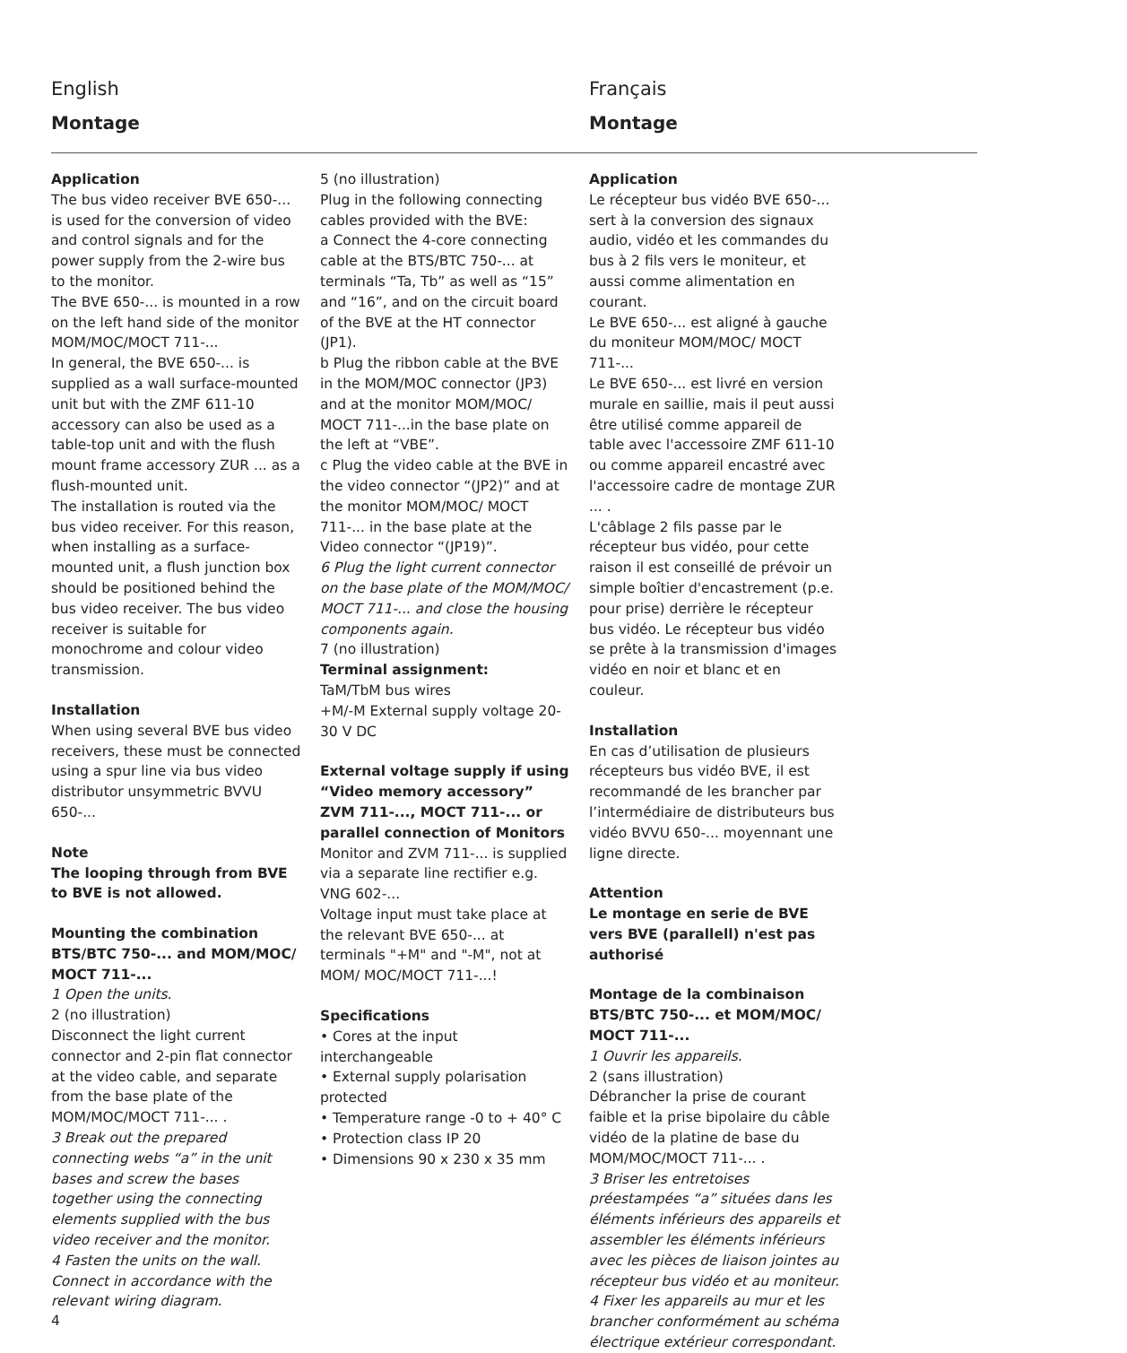English
Montage
Français
Montage
Application
The bus video receiver BVE 650-... is used for the conversion of video and control signals and for the power supply from the 2-wire bus to the monitor.
The BVE 650-... is mounted in a row on the left hand side of the monitor MOM/MOC/MOCT 711-...
In general, the BVE 650-... is supplied as a wall surface-mounted unit but with the ZMF 611-10 accessory can also be used as a table-top unit and with the flush mount frame accessory ZUR ... as a flush-mounted unit.
The installation is routed via the bus video receiver. For this reason, when installing as a surface-mounted unit, a flush junction box should be positioned behind the bus video receiver. The bus video receiver is suitable for monochrome and colour video transmission.
Installation
When using several BVE bus video receivers, these must be connected using a spur line via bus video distributor unsymmetric BVVU 650-...
Note
The looping through from BVE to BVE is not allowed.
Mounting the combination BTS/BTC 750-... and MOM/MOC/ MOCT 711-...
1 Open the units.
2 (no illustration)
Disconnect the light current connector and 2-pin flat connector at the video cable, and separate from the base plate of the MOM/MOC/MOCT 711-... .
3 Break out the prepared connecting webs “a” in the unit bases and screw the bases together using the connecting elements supplied with the bus video receiver and the monitor.
4 Fasten the units on the wall. Connect in accordance with the relevant wiring diagram.
5 (no illustration)
Plug in the following connecting cables provided with the BVE:
a Connect the 4-core connecting cable at the BTS/BTC 750-... at terminals “Ta, Tb” as well as “15” and “16”, and on the circuit board of the BVE at the HT connector (JP1).
b Plug the ribbon cable at the BVE in the MOM/MOC connector (JP3) and at the monitor MOM/MOC/ MOCT 711-...in the base plate on the left at “VBE”.
c Plug the video cable at the BVE in the video connector “(JP2)” and at the monitor MOM/MOC/ MOCT 711-... in the base plate at the Video connector “(JP19)”.
6 Plug the light current connector on the base plate of the MOM/MOC/ MOCT 711-... and close the housing components again.
7 (no illustration)
Terminal assignment:
TaM/TbM bus wires
+M/-M External supply voltage 20-30 V DC
External voltage supply if using “Video memory accessory” ZVM 711-..., MOCT 711-... or parallel connection of Monitors
Monitor and ZVM 711-... is supplied via a separate line rectifier e.g. VNG 602-...
Voltage input must take place at the relevant BVE 650-... at terminals "+M" and "-M", not at MOM/ MOC/MOCT 711-...!
Specifications
• Cores at the input interchangeable
• External supply polarisation protected
• Temperature range -0 to + 40° C
• Protection class IP 20
• Dimensions 90 x 230 x 35 mm
Application
Le récepteur bus vidéo BVE 650-... sert à la conversion des signaux audio, vidéo et les commandes du bus à 2 fils vers le moniteur, et aussi comme alimentation en courant.
Le BVE 650-... est aligné à gauche du moniteur MOM/MOC/ MOCT 711-...
Le BVE 650-... est livré en version murale en saillie, mais il peut aussi être utilisé comme appareil de table avec l'accessoire ZMF 611-10 ou comme appareil encastré avec l'accessoire cadre de montage ZUR ... .
L'câblage 2 fils passe par le récepteur bus vidéo, pour cette raison il est conseillé de prévoir un simple boîtier d'encastrement (p.e. pour prise) derrière le récepteur bus vidéo. Le récepteur bus vidéo se prête à la transmission d'images vidéo en noir et blanc et en couleur.
Installation
En cas d’utilisation de plusieurs récepteurs bus vidéo BVE, il est recommandé de les brancher par l’intermédiaire de distributeurs bus vidéo BVVU 650-... moyennant une ligne directe.
Attention
Le montage en serie de BVE vers BVE (parallell) n'est pas authorisé
Montage de la combinaison BTS/BTC 750-... et MOM/MOC/ MOCT 711-...
1 Ouvrir les appareils.
2 (sans illustration)
Débrancher la prise de courant faible et la prise bipolaire du câble vidéo de la platine de base du MOM/MOC/MOCT 711-... .
3 Briser les entretoises préestampées “a” situées dans les éléments inférieurs des appareils et assembler les éléments inférieurs avec les pièces de liaison jointes au récepteur bus vidéo et au moniteur.
4 Fixer les appareils au mur et les brancher conformément au schéma électrique extérieur correspondant.
4